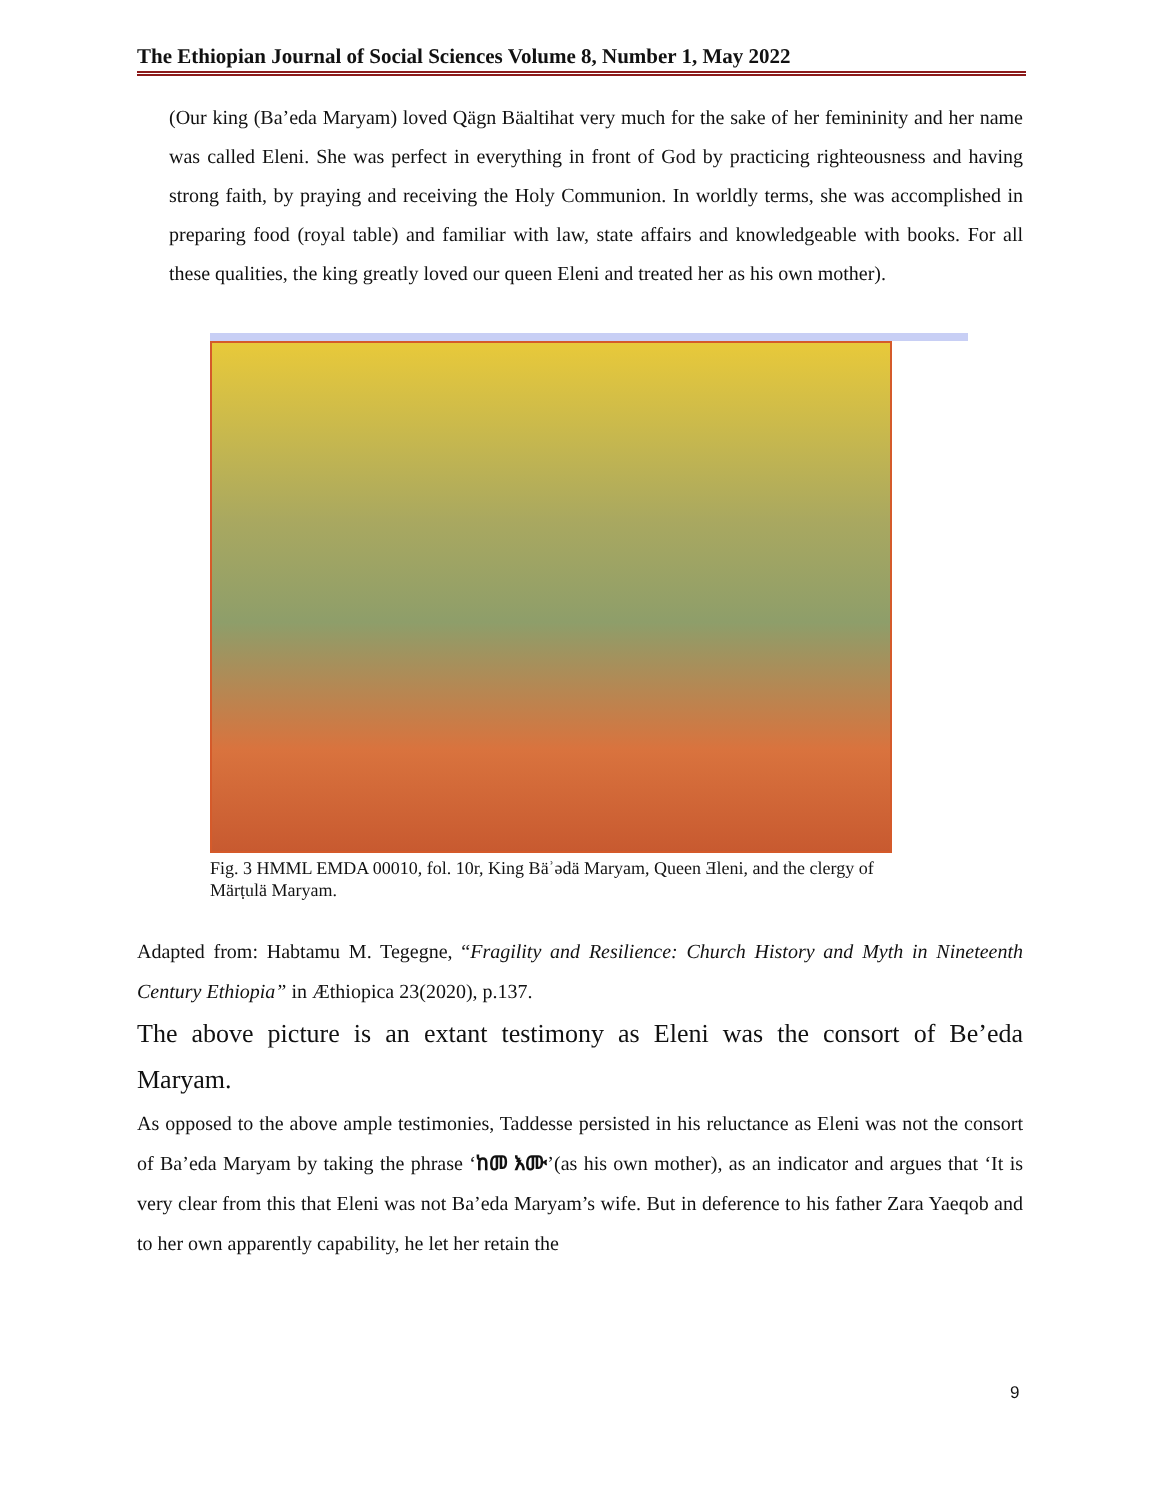The Ethiopian Journal of Social Sciences Volume 8, Number 1, May 2022
(Our king (Ba’eda Maryam) loved Qägn Bäaltihat very much for the sake of her femininity and her name was called Eleni. She was perfect in everything in front of God by practicing righteousness and having strong faith, by praying and receiving the Holy Communion. In worldly terms, she was accomplished in preparing food (royal table) and familiar with law, state affairs and knowledgeable with books. For all these qualities, the king greatly loved our queen Eleni and treated her as his own mother).
Fig. 3 HMML EMDA 00010, fol. 10r, King Bäʾədä Maryam, Queen Ǝleni, and the clergy of Märṭulä Maryam.
Adapted from: Habtamu M. Tegegne, “Fragility and Resilience: Church History and Myth in Nineteenth Century Ethiopia” in Æthiopica 23(2020), p.137.
The above picture is an extant testimony as Eleni was the consort of Be’eda Maryam.
As opposed to the above ample testimonies, Taddesse persisted in his reluctance as Eleni was not the consort of Ba’eda Maryam by taking the phrase ‘ከመ እሙ’(as his own mother), as an indicator and argues that ‘It is very clear from this that Eleni was not Ba’eda Maryam’s wife. But in deference to his father Zara Yaeqob and to her own apparently capability, he let her retain the
9